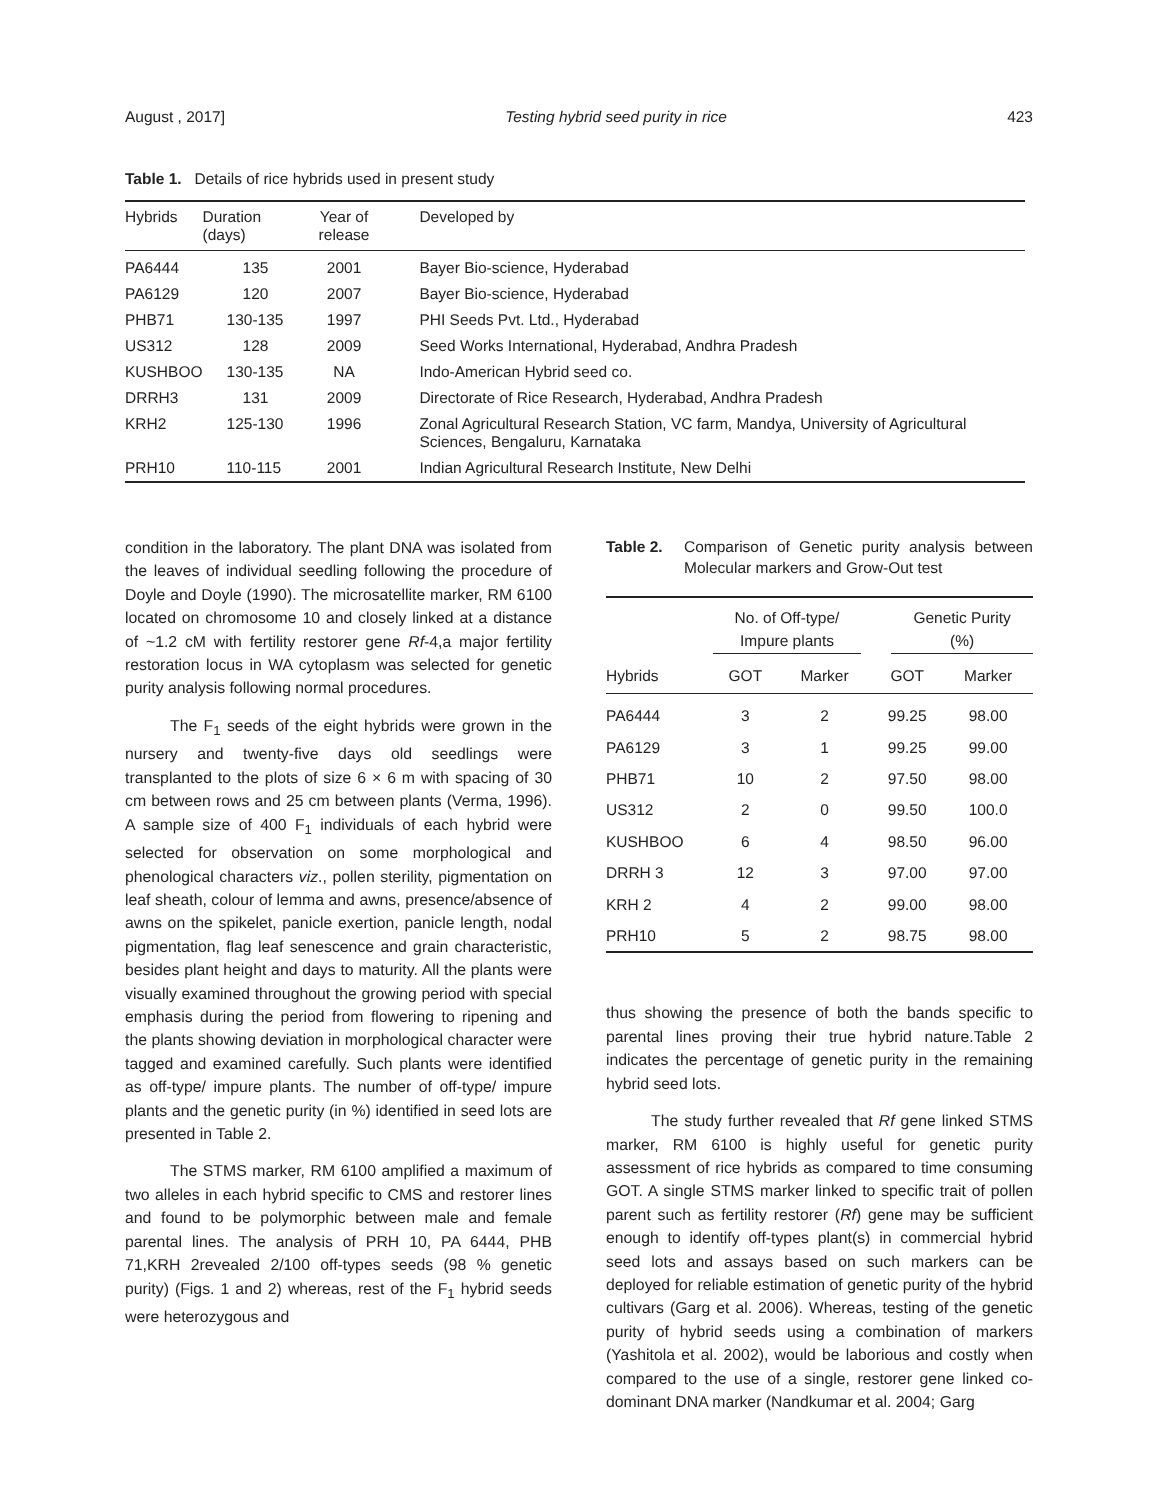August , 2017] Testing hybrid seed purity in rice 423
Table 1. Details of rice hybrids used in present study
| Hybrids | Duration (days) | Year of release | Developed by |
| --- | --- | --- | --- |
| PA6444 | 135 | 2001 | Bayer Bio-science, Hyderabad |
| PA6129 | 120 | 2007 | Bayer Bio-science, Hyderabad |
| PHB71 | 130-135 | 1997 | PHI Seeds Pvt. Ltd., Hyderabad |
| US312 | 128 | 2009 | Seed Works International, Hyderabad, Andhra Pradesh |
| KUSHBOO | 130-135 | NA | Indo-American Hybrid seed co. |
| DRRH3 | 131 | 2009 | Directorate of Rice Research, Hyderabad, Andhra Pradesh |
| KRH2 | 125-130 | 1996 | Zonal Agricultural Research Station, VC farm, Mandya, University of Agricultural Sciences, Bengaluru, Karnataka |
| PRH10 | 110-115 | 2001 | Indian Agricultural Research Institute, New Delhi |
condition in the laboratory. The plant DNA was isolated from the leaves of individual seedling following the procedure of Doyle and Doyle (1990). The microsatellite marker, RM 6100 located on chromosome 10 and closely linked at a distance of ~1.2 cM with fertility restorer gene Rf-4,a major fertility restoration locus in WA cytoplasm was selected for genetic purity analysis following normal procedures.
The F<sub>1</sub> seeds of the eight hybrids were grown in the nursery and twenty-five days old seedlings were transplanted to the plots of size 6 × 6 m with spacing of 30 cm between rows and 25 cm between plants (Verma, 1996). A sample size of 400 F<sub>1</sub> individuals of each hybrid were selected for observation on some morphological and phenological characters viz., pollen sterility, pigmentation on leaf sheath, colour of lemma and awns, presence/absence of awns on the spikelet, panicle exertion, panicle length, nodal pigmentation, flag leaf senescence and grain characteristic, besides plant height and days to maturity. All the plants were visually examined throughout the growing period with special emphasis during the period from flowering to ripening and the plants showing deviation in morphological character were tagged and examined carefully. Such plants were identified as off-type/ impure plants. The number of off-type/ impure plants and the genetic purity (in %) identified in seed lots are presented in Table 2.
The STMS marker, RM 6100 amplified a maximum of two alleles in each hybrid specific to CMS and restorer lines and found to be polymorphic between male and female parental lines. The analysis of PRH 10, PA 6444, PHB 71,KRH 2revealed 2/100 off-types seeds (98 % genetic purity) (Figs. 1 and 2) whereas, rest of the F<sub>1</sub> hybrid seeds were heterozygous and
Table 2. Comparison of Genetic purity analysis between Molecular markers and Grow-Out test
| | No. of Off-type/ Impure plants | | Genetic Purity (%) | |
| --- | --- | --- | --- | --- |
| Hybrids | GOT | Marker | GOT | Marker |
| PA6444 | 3 | 2 | 99.25 | 98.00 |
| PA6129 | 3 | 1 | 99.25 | 99.00 |
| PHB71 | 10 | 2 | 97.50 | 98.00 |
| US312 | 2 | 0 | 99.50 | 100.0 |
| KUSHBOO | 6 | 4 | 98.50 | 96.00 |
| DRRH 3 | 12 | 3 | 97.00 | 97.00 |
| KRH 2 | 4 | 2 | 99.00 | 98.00 |
| PRH10 | 5 | 2 | 98.75 | 98.00 |
thus showing the presence of both the bands specific to parental lines proving their true hybrid nature.Table 2 indicates the percentage of genetic purity in the remaining hybrid seed lots.
The study further revealed that Rf gene linked STMS marker, RM 6100 is highly useful for genetic purity assessment of rice hybrids as compared to time consuming GOT. A single STMS marker linked to specific trait of pollen parent such as fertility restorer (Rf) gene may be sufficient enough to identify off-types plant(s) in commercial hybrid seed lots and assays based on such markers can be deployed for reliable estimation of genetic purity of the hybrid cultivars (Garg et al. 2006). Whereas, testing of the genetic purity of hybrid seeds using a combination of markers (Yashitola et al. 2002), would be laborious and costly when compared to the use of a single, restorer gene linked co-dominant DNA marker (Nandkumar et al. 2004; Garg